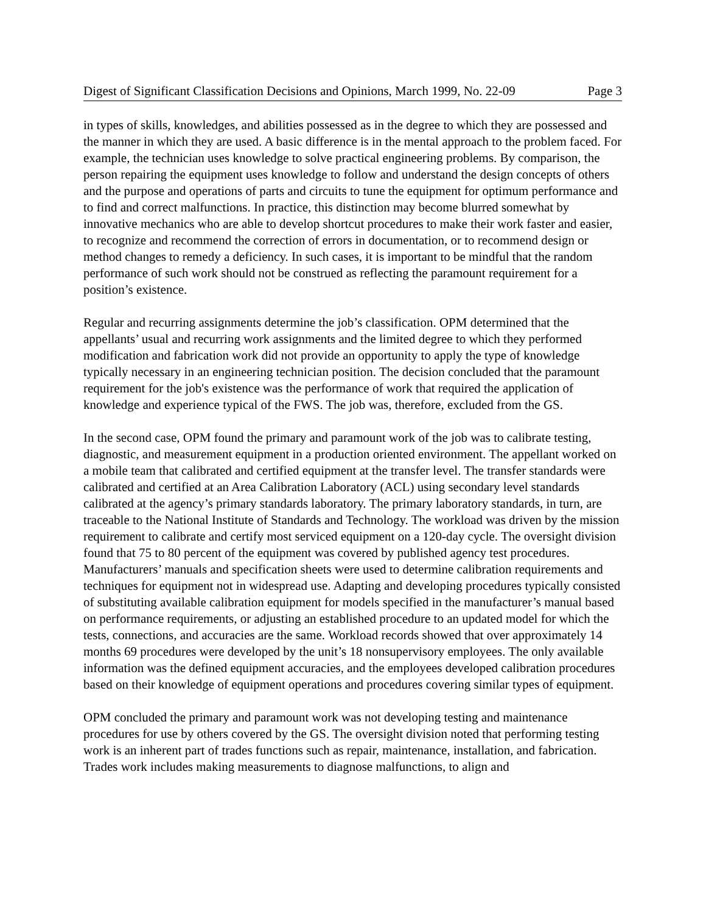Digest of Significant Classification Decisions and Opinions, March 1999, No. 22-09 Page 3
in types of skills, knowledges, and abilities possessed as in the degree to which they are possessed and the manner in which they are used. A basic difference is in the mental approach to the problem faced. For example, the technician uses knowledge to solve practical engineering problems. By comparison, the person repairing the equipment uses knowledge to follow and understand the design concepts of others and the purpose and operations of parts and circuits to tune the equipment for optimum performance and to find and correct malfunctions. In practice, this distinction may become blurred somewhat by innovative mechanics who are able to develop shortcut procedures to make their work faster and easier, to recognize and recommend the correction of errors in documentation, or to recommend design or method changes to remedy a deficiency. In such cases, it is important to be mindful that the random performance of such work should not be construed as reflecting the paramount requirement for a position’s existence.
Regular and recurring assignments determine the job’s classification. OPM determined that the appellants’ usual and recurring work assignments and the limited degree to which they performed modification and fabrication work did not provide an opportunity to apply the type of knowledge typically necessary in an engineering technician position. The decision concluded that the paramount requirement for the job's existence was the performance of work that required the application of knowledge and experience typical of the FWS. The job was, therefore, excluded from the GS.
In the second case, OPM found the primary and paramount work of the job was to calibrate testing, diagnostic, and measurement equipment in a production oriented environment. The appellant worked on a mobile team that calibrated and certified equipment at the transfer level. The transfer standards were calibrated and certified at an Area Calibration Laboratory (ACL) using secondary level standards calibrated at the agency’s primary standards laboratory. The primary laboratory standards, in turn, are traceable to the National Institute of Standards and Technology. The workload was driven by the mission requirement to calibrate and certify most serviced equipment on a 120-day cycle. The oversight division found that 75 to 80 percent of the equipment was covered by published agency test procedures. Manufacturers’ manuals and specification sheets were used to determine calibration requirements and techniques for equipment not in widespread use. Adapting and developing procedures typically consisted of substituting available calibration equipment for models specified in the manufacturer’s manual based on performance requirements, or adjusting an established procedure to an updated model for which the tests, connections, and accuracies are the same. Workload records showed that over approximately 14 months 69 procedures were developed by the unit’s 18 nonsupervisory employees. The only available information was the defined equipment accuracies, and the employees developed calibration procedures based on their knowledge of equipment operations and procedures covering similar types of equipment.
OPM concluded the primary and paramount work was not developing testing and maintenance procedures for use by others covered by the GS. The oversight division noted that performing testing work is an inherent part of trades functions such as repair, maintenance, installation, and fabrication. Trades work includes making measurements to diagnose malfunctions, to align and